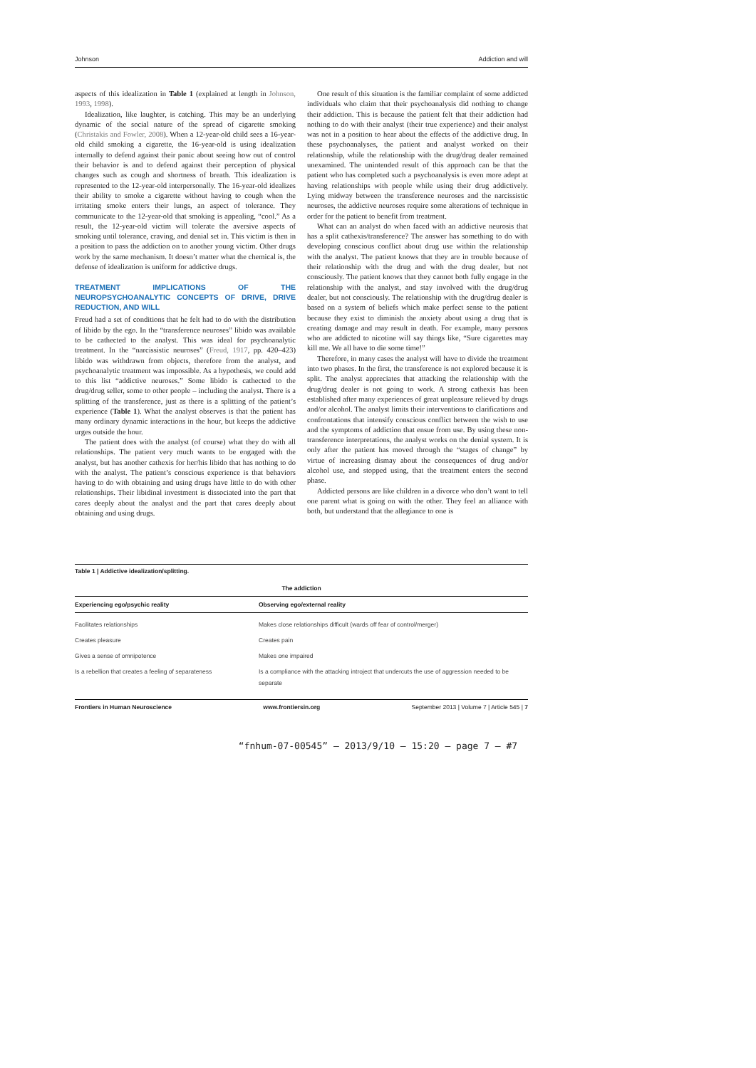Johnson Addiction and will
aspects of this idealization in Table 1 (explained at length in Johnson, 1993, 1998).
Idealization, like laughter, is catching. This may be an underlying dynamic of the social nature of the spread of cigarette smoking (Christakis and Fowler, 2008). When a 12-year-old child sees a 16-year-old child smoking a cigarette, the 16-year-old is using idealization internally to defend against their panic about seeing how out of control their behavior is and to defend against their perception of physical changes such as cough and shortness of breath. This idealization is represented to the 12-year-old interpersonally. The 16-year-old idealizes their ability to smoke a cigarette without having to cough when the irritating smoke enters their lungs, an aspect of tolerance. They communicate to the 12-year-old that smoking is appealing, “cool.” As a result, the 12-year-old victim will tolerate the aversive aspects of smoking until tolerance, craving, and denial set in. This victim is then in a position to pass the addiction on to another young victim. Other drugs work by the same mechanism. It doesn’t matter what the chemical is, the defense of idealization is uniform for addictive drugs.
TREATMENT IMPLICATIONS OF THE NEUROPSYCHOANALYTIC CONCEPTS OF DRIVE, DRIVE REDUCTION, AND WILL
Freud had a set of conditions that he felt had to do with the distribution of libido by the ego. In the “transference neuroses” libido was available to be cathected to the analyst. This was ideal for psychoanalytic treatment. In the “narcissistic neuroses” (Freud, 1917, pp. 420–423) libido was withdrawn from objects, therefore from the analyst, and psychoanalytic treatment was impossible. As a hypothesis, we could add to this list “addictive neuroses.” Some libido is cathected to the drug/drug seller, some to other people – including the analyst. There is a splitting of the transference, just as there is a splitting of the patient’s experience (Table 1). What the analyst observes is that the patient has many ordinary dynamic interactions in the hour, but keeps the addictive urges outside the hour.
The patient does with the analyst (of course) what they do with all relationships. The patient very much wants to be engaged with the analyst, but has another cathexis for her/his libido that has nothing to do with the analyst. The patient’s conscious experience is that behaviors having to do with obtaining and using drugs have little to do with other relationships. Their libidinal investment is dissociated into the part that cares deeply about the analyst and the part that cares deeply about obtaining and using drugs.
One result of this situation is the familiar complaint of some addicted individuals who claim that their psychoanalysis did nothing to change their addiction. This is because the patient felt that their addiction had nothing to do with their analyst (their true experience) and their analyst was not in a position to hear about the effects of the addictive drug. In these psychoanalyses, the patient and analyst worked on their relationship, while the relationship with the drug/drug dealer remained unexamined. The unintended result of this approach can be that the patient who has completed such a psychoanalysis is even more adept at having relationships with people while using their drug addictively. Lying midway between the transference neuroses and the narcissistic neuroses, the addictive neuroses require some alterations of technique in order for the patient to benefit from treatment.
What can an analyst do when faced with an addictive neurosis that has a split cathexis/transference? The answer has something to do with developing conscious conflict about drug use within the relationship with the analyst. The patient knows that they are in trouble because of their relationship with the drug and with the drug dealer, but not consciously. The patient knows that they cannot both fully engage in the relationship with the analyst, and stay involved with the drug/drug dealer, but not consciously. The relationship with the drug/drug dealer is based on a system of beliefs which make perfect sense to the patient because they exist to diminish the anxiety about using a drug that is creating damage and may result in death. For example, many persons who are addicted to nicotine will say things like, “Sure cigarettes may kill me. We all have to die some time!”
Therefore, in many cases the analyst will have to divide the treatment into two phases. In the first, the transference is not explored because it is split. The analyst appreciates that attacking the relationship with the drug/drug dealer is not going to work. A strong cathexis has been established after many experiences of great unpleasure relieved by drugs and/or alcohol. The analyst limits their interventions to clarifications and confrontations that intensify conscious conflict between the wish to use and the symptoms of addiction that ensue from use. By using these non-transference interpretations, the analyst works on the denial system. It is only after the patient has moved through the “stages of change” by virtue of increasing dismay about the consequences of drug and/or alcohol use, and stopped using, that the treatment enters the second phase.
Addicted persons are like children in a divorce who don’t want to tell one parent what is going on with the other. They feel an alliance with both, but understand that the allegiance to one is
Table 1 | Addictive idealization/splitting.
| The addiction | |
| --- | --- |
| Experiencing ego/psychic reality | Observing ego/external reality |
| Facilitates relationships | Makes close relationships difficult (wards off fear of control/merger) |
| Creates pleasure | Creates pain |
| Gives a sense of omnipotence | Makes one impaired |
| Is a rebellion that creates a feeling of separateness | Is a compliance with the attacking introject that undercuts the use of aggression needed to be separate |
Frontiers in Human Neuroscience www.frontiersin.org September 2013 | Volume 7 | Article 545 | 7
“fnhum-07-00545” — 2013/9/10 — 15:20 — page 7 — #7